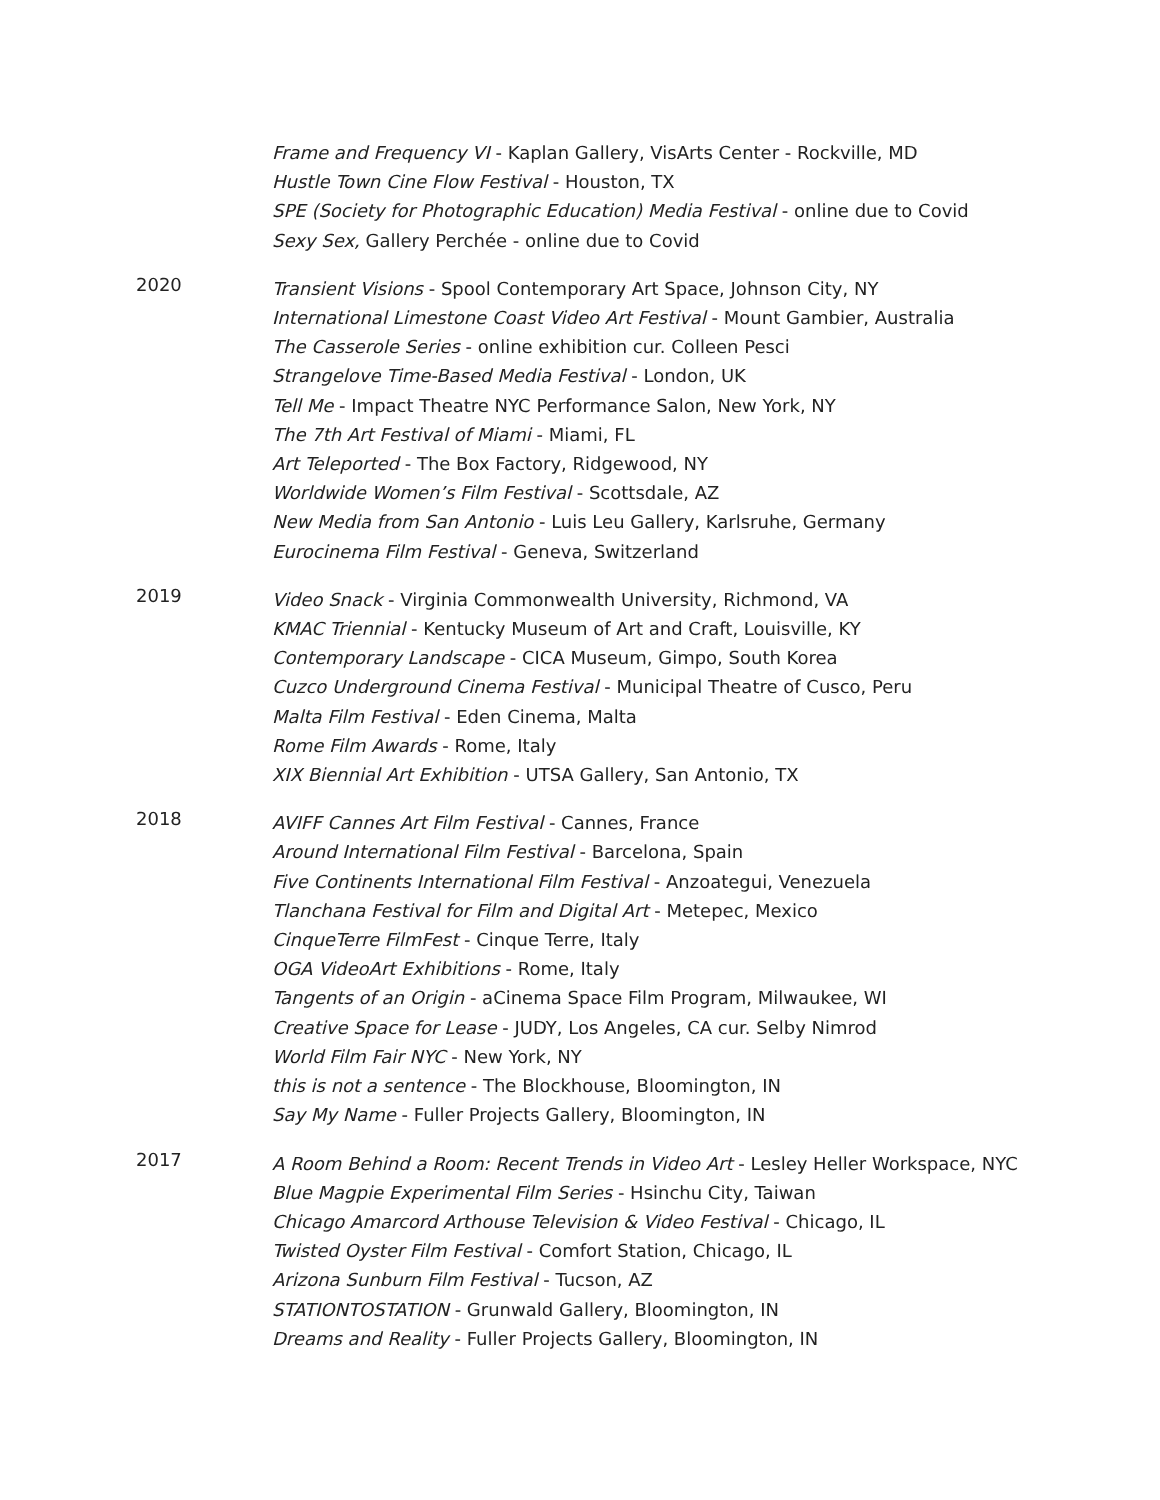Frame and Frequency VI - Kaplan Gallery, VisArts Center - Rockville, MD
Hustle Town Cine Flow Festival - Houston, TX
SPE (Society for Photographic Education) Media Festival - online due to Covid
Sexy Sex, Gallery Perchée - online due to Covid
2020
Transient Visions - Spool Contemporary Art Space, Johnson City, NY
International Limestone Coast Video Art Festival - Mount Gambier, Australia
The Casserole Series - online exhibition cur. Colleen Pesci
Strangelove Time-Based Media Festival - London, UK
Tell Me - Impact Theatre NYC Performance Salon, New York, NY
The 7th Art Festival of Miami - Miami, FL
Art Teleported - The Box Factory, Ridgewood, NY
Worldwide Women’s Film Festival - Scottsdale, AZ
New Media from San Antonio - Luis Leu Gallery, Karlsruhe, Germany
Eurocinema Film Festival - Geneva, Switzerland
2019
Video Snack - Virginia Commonwealth University, Richmond, VA
KMAC Triennial - Kentucky Museum of Art and Craft, Louisville, KY
Contemporary Landscape - CICA Museum, Gimpo, South Korea
Cuzco Underground Cinema Festival - Municipal Theatre of Cusco, Peru
Malta Film Festival - Eden Cinema, Malta
Rome Film Awards - Rome, Italy
XIX Biennial Art Exhibition - UTSA Gallery, San Antonio, TX
2018
AVIFF Cannes Art Film Festival - Cannes, France
Around International Film Festival - Barcelona, Spain
Five Continents International Film Festival - Anzoategui, Venezuela
Tlanchana Festival for Film and Digital Art - Metepec, Mexico
CinqueTerre FilmFest - Cinque Terre, Italy
OGA VideoArt Exhibitions - Rome, Italy
Tangents of an Origin - aCinema Space Film Program, Milwaukee, WI
Creative Space for Lease - JUDY, Los Angeles, CA cur. Selby Nimrod
World Film Fair NYC - New York, NY
this is not a sentence - The Blockhouse, Bloomington, IN
Say My Name - Fuller Projects Gallery, Bloomington, IN
2017
A Room Behind a Room: Recent Trends in Video Art - Lesley Heller Workspace, NYC
Blue Magpie Experimental Film Series - Hsinchu City, Taiwan
Chicago Amarcord Arthouse Television & Video Festival - Chicago, IL
Twisted Oyster Film Festival - Comfort Station, Chicago, IL
Arizona Sunburn Film Festival - Tucson, AZ
STATIONTOSTATION - Grunwald Gallery, Bloomington, IN
Dreams and Reality - Fuller Projects Gallery, Bloomington, IN